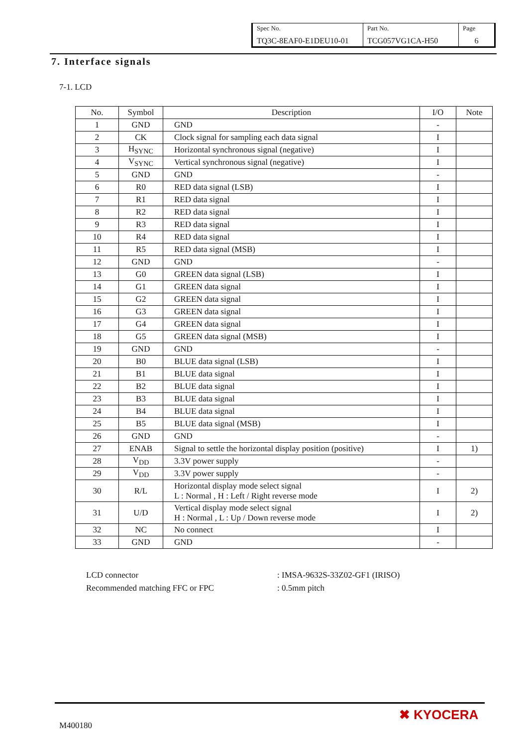| Spec No. | Part No. | Page |
| TQ3C-8EAF0-E1DEU10-01 | TCG057VG1CA-H50 | 6 |
7. Interface signals
7-1. LCD
| No. | Symbol | Description | I/O | Note |
| --- | --- | --- | --- | --- |
| 1 | GND | GND | - | |
| 2 | CK | Clock signal for sampling each data signal | I | |
| 3 | H<sub>SYNC</sub> | Horizontal synchronous signal (negative) | I | |
| 4 | V<sub>SYNC</sub> | Vertical synchronous signal (negative) | I | |
| 5 | GND | GND | - | |
| 6 | R0 | RED data signal (LSB) | I | |
| 7 | R1 | RED data signal | I | |
| 8 | R2 | RED data signal | I | |
| 9 | R3 | RED data signal | I | |
| 10 | R4 | RED data signal | I | |
| 11 | R5 | RED data signal (MSB) | I | |
| 12 | GND | GND | - | |
| 13 | G0 | GREEN data signal (LSB) | I | |
| 14 | G1 | GREEN data signal | I | |
| 15 | G2 | GREEN data signal | I | |
| 16 | G3 | GREEN data signal | I | |
| 17 | G4 | GREEN data signal | I | |
| 18 | G5 | GREEN data signal (MSB) | I | |
| 19 | GND | GND | - | |
| 20 | B0 | BLUE data signal (LSB) | I | |
| 21 | B1 | BLUE data signal | I | |
| 22 | B2 | BLUE data signal | I | |
| 23 | B3 | BLUE data signal | I | |
| 24 | B4 | BLUE data signal | I | |
| 25 | B5 | BLUE data signal (MSB) | I | |
| 26 | GND | GND | - | |
| 27 | ENAB | Signal to settle the horizontal display position (positive) | I | 1) |
| 28 | V<sub>DD</sub> | 3.3V power supply | - | |
| 29 | V<sub>DD</sub> | 3.3V power supply | - | |
| 30 | R/L | Horizontal display mode select signal L : Normal , H : Left / Right reverse mode | I | 2) |
| 31 | U/D | Vertical display mode select signal H : Normal , L : Up / Down reverse mode | I | 2) |
| 32 | NC | No connect | I | |
| 33 | GND | GND | - | |
LCD connector: IMSA-9632S-33Z02-GF1 (IRISO)
Recommended matching FFC or FPC: 0.5mm pitch
M400180
✖ KYOCERA